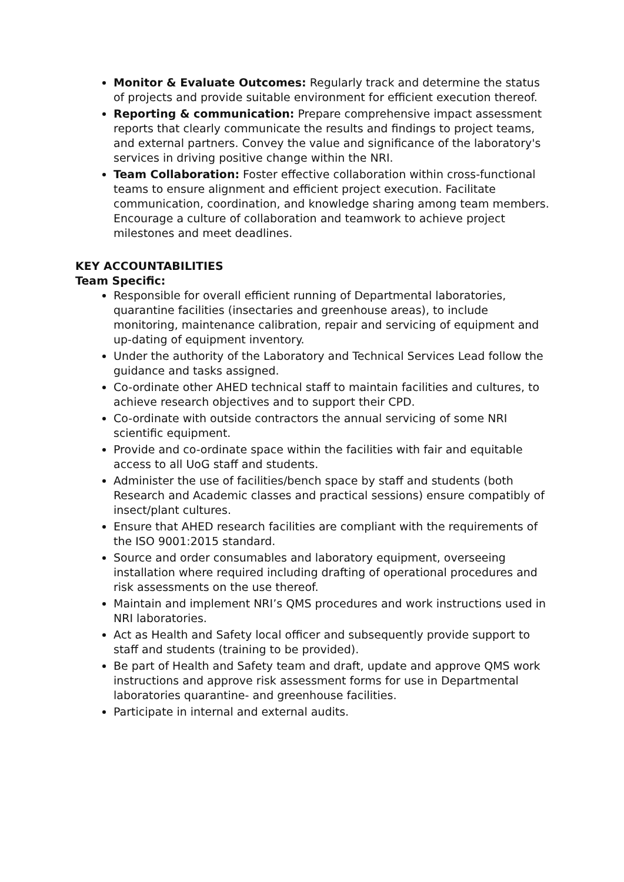Monitor & Evaluate Outcomes: Regularly track and determine the status of projects and provide suitable environment for efficient execution thereof.
Reporting & communication: Prepare comprehensive impact assessment reports that clearly communicate the results and findings to project teams, and external partners. Convey the value and significance of the laboratory's services in driving positive change within the NRI.
Team Collaboration: Foster effective collaboration within cross-functional teams to ensure alignment and efficient project execution. Facilitate communication, coordination, and knowledge sharing among team members. Encourage a culture of collaboration and teamwork to achieve project milestones and meet deadlines.
KEY ACCOUNTABILITIES
Team Specific:
Responsible for overall efficient running of Departmental laboratories, quarantine facilities (insectaries and greenhouse areas), to include monitoring, maintenance calibration, repair and servicing of equipment and up-dating of equipment inventory.
Under the authority of the Laboratory and Technical Services Lead follow the guidance and tasks assigned.
Co-ordinate other AHED technical staff to maintain facilities and cultures, to achieve research objectives and to support their CPD.
Co-ordinate with outside contractors the annual servicing of some NRI scientific equipment.
Provide and co-ordinate space within the facilities with fair and equitable access to all UoG staff and students.
Administer the use of facilities/bench space by staff and students (both Research and Academic classes and practical sessions) ensure compatibly of insect/plant cultures.
Ensure that AHED research facilities are compliant with the requirements of the ISO 9001:2015 standard.
Source and order consumables and laboratory equipment, overseeing installation where required including drafting of operational procedures and risk assessments on the use thereof.
Maintain and implement NRI’s QMS procedures and work instructions used in NRI laboratories.
Act as Health and Safety local officer and subsequently provide support to staff and students (training to be provided).
Be part of Health and Safety team and draft, update and approve QMS work instructions and approve risk assessment forms for use in Departmental laboratories quarantine- and greenhouse facilities.
Participate in internal and external audits.